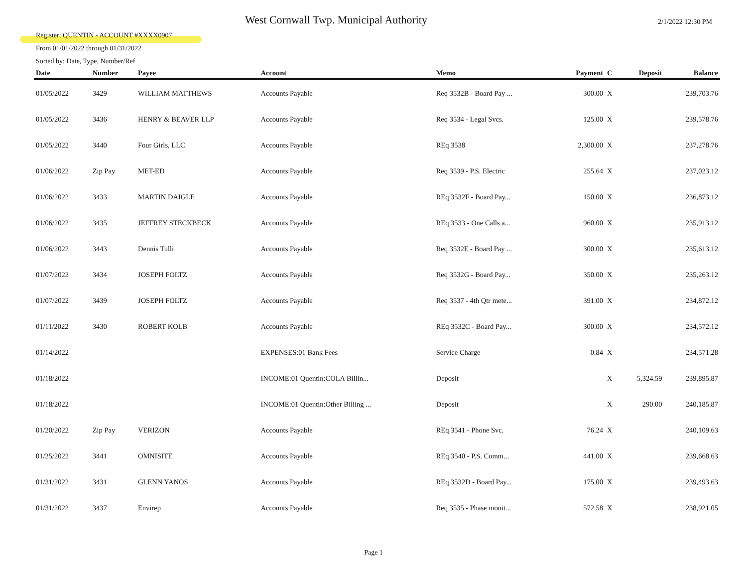Register: QUENTIN - ACCOUNT #XXXX0907
From 01/01/2022 through 01/31/2022
Sorted by: Date, Type, Number/Ref
West Cornwall Twp. Municipal Authority
2/1/2022 12:30 PM
| Date | Number | Payee | Account | Memo | Payment | C | Deposit | Balance |
| --- | --- | --- | --- | --- | --- | --- | --- | --- |
| 01/05/2022 | 3429 | WILLIAM MATTHEWS | Accounts Payable | Req 3532B - Board Pay ... | 300.00 | X | | 239,703.76 |
| 01/05/2022 | 3436 | HENRY & BEAVER LLP | Accounts Payable | Req 3534 - Legal Svcs. | 125.00 | X | | 239,578.76 |
| 01/05/2022 | 3440 | Four Girls, LLC | Accounts Payable | REq 3538 | 2,300.00 | X | | 237,278.76 |
| 01/06/2022 | Zip Pay | MET-ED | Accounts Payable | Req 3539 - P.S. Electric | 255.64 | X | | 237,023.12 |
| 01/06/2022 | 3433 | MARTIN DAIGLE | Accounts Payable | REq 3532F - Board Pay... | 150.00 | X | | 236,873.12 |
| 01/06/2022 | 3435 | JEFFREY STECKBECK | Accounts Payable | REq 3533 - One Calls a... | 960.00 | X | | 235,913.12 |
| 01/06/2022 | 3443 | Dennis Tulli | Accounts Payable | Req 3532E - Board Pay ... | 300.00 | X | | 235,613.12 |
| 01/07/2022 | 3434 | JOSEPH FOLTZ | Accounts Payable | Req 3532G - Board Pay... | 350.00 | X | | 235,263.12 |
| 01/07/2022 | 3439 | JOSEPH FOLTZ | Accounts Payable | Req 3537 - 4th Qtr mete... | 391.00 | X | | 234,872.12 |
| 01/11/2022 | 3430 | ROBERT KOLB | Accounts Payable | REq 3532C - Board Pay... | 300.00 | X | | 234,572.12 |
| 01/14/2022 | | | EXPENSES:01 Bank Fees | Service Charge | 0.84 | X | | 234,571.28 |
| 01/18/2022 | | | INCOME:01 Quentin:COLA Billin... | Deposit | | X | 5,324.59 | 239,895.87 |
| 01/18/2022 | | | INCOME:01 Quentin:Other Billing ... | Deposit | | X | 290.00 | 240,185.87 |
| 01/20/2022 | Zip Pay | VERIZON | Accounts Payable | REq 3541 - Phone Svc. | 76.24 | X | | 240,109.63 |
| 01/25/2022 | 3441 | OMNISITE | Accounts Payable | REq 3540 - P.S. Comm... | 441.00 | X | | 239,668.63 |
| 01/31/2022 | 3431 | GLENN YANOS | Accounts Payable | REq 3532D - Board Pay... | 175.00 | X | | 239,493.63 |
| 01/31/2022 | 3437 | Envirep | Accounts Payable | Req 3535 - Phase monit... | 572.58 | X | | 238,921.05 |
Page 1